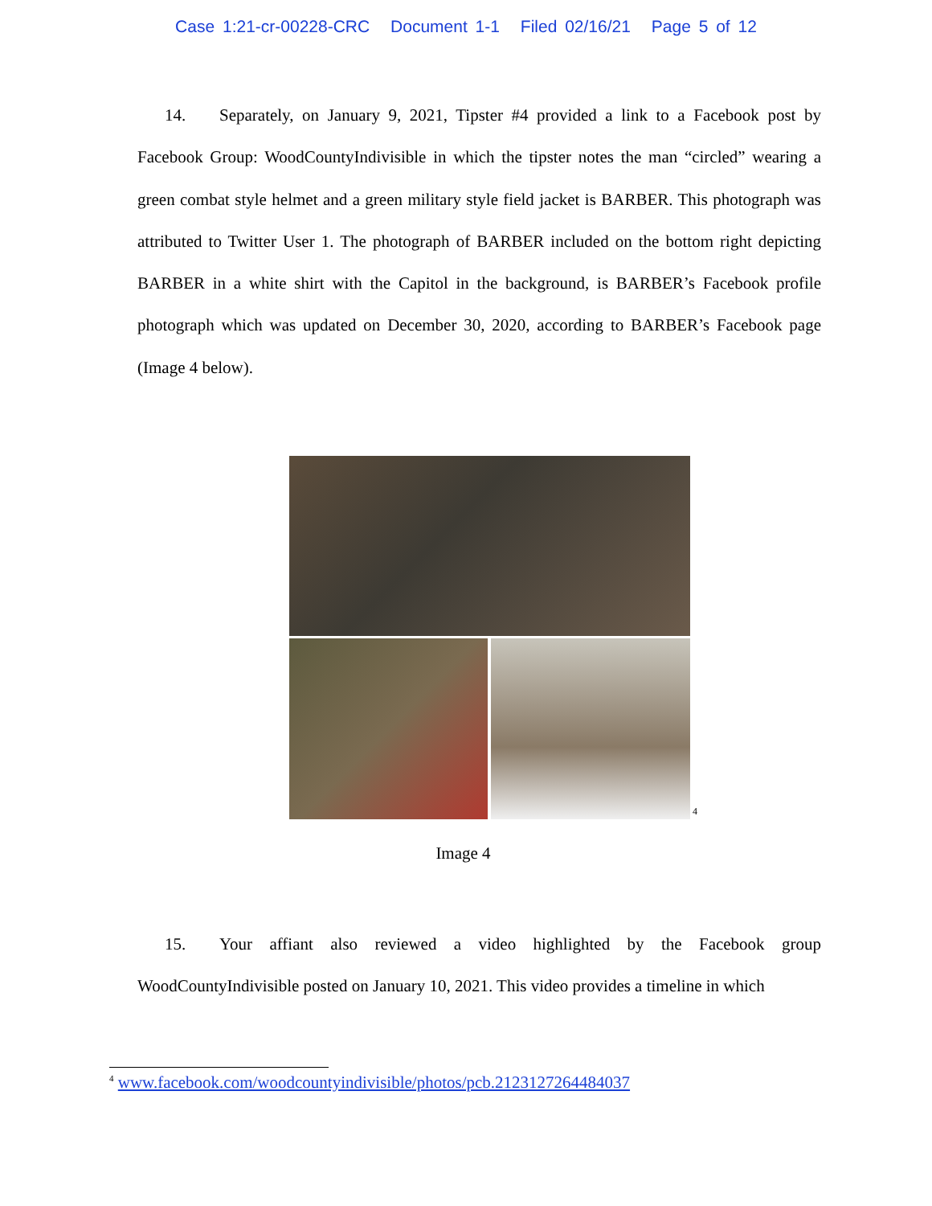Case 1:21-cr-00228-CRC Document 1-1 Filed 02/16/21 Page 5 of 12
14. Separately, on January 9, 2021, Tipster #4 provided a link to a Facebook post by Facebook Group: WoodCountyIndivisible in which the tipster notes the man “circled” wearing a green combat style helmet and a green military style field jacket is BARBER. This photograph was attributed to Twitter User 1. The photograph of BARBER included on the bottom right depicting BARBER in a white shirt with the Capitol in the background, is BARBER’s Facebook profile photograph which was updated on December 30, 2020, according to BARBER’s Facebook page (Image 4 below).
<sup>4</sup>
Image 4
15. Your affiant also reviewed a video highlighted by the Facebook group WoodCountyIndivisible posted on January 10, 2021. This video provides a timeline in which
<sup>4</sup> www.facebook.com/woodcountyindivisible/photos/pcb.2123127264484037